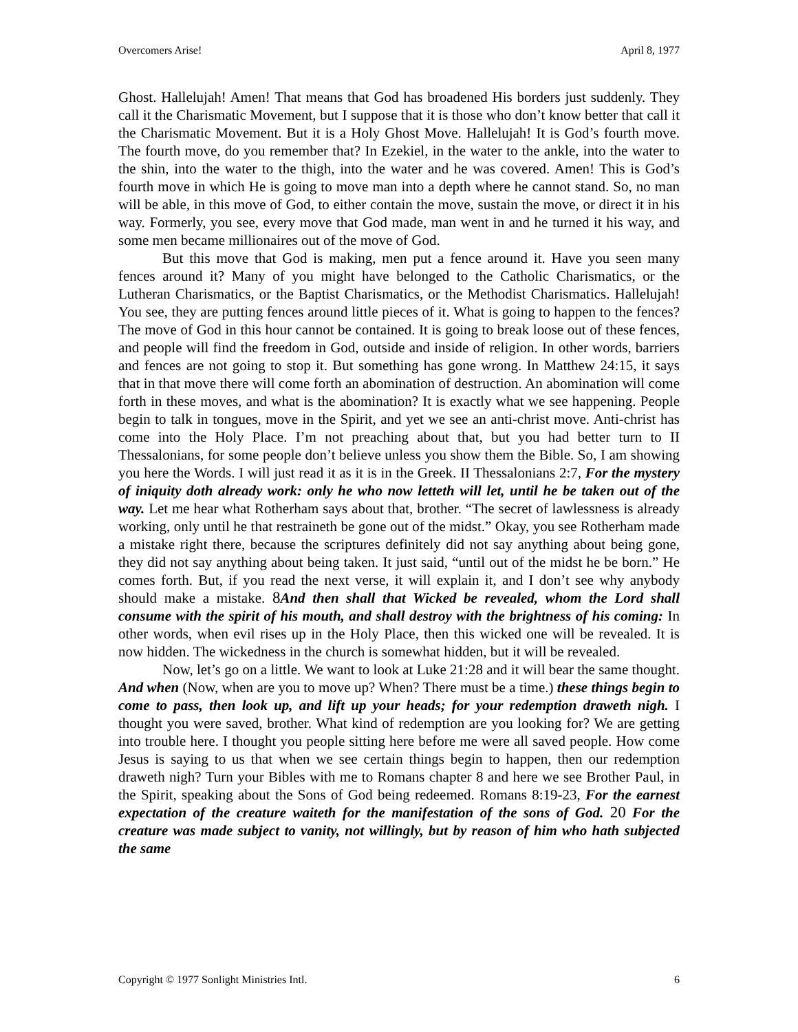Overcomers Arise! April 8, 1977
Ghost. Hallelujah! Amen! That means that God has broadened His borders just suddenly. They call it the Charismatic Movement, but I suppose that it is those who don’t know better that call it the Charismatic Movement. But it is a Holy Ghost Move. Hallelujah! It is God’s fourth move. The fourth move, do you remember that? In Ezekiel, in the water to the ankle, into the water to the shin, into the water to the thigh, into the water and he was covered. Amen! This is God’s fourth move in which He is going to move man into a depth where he cannot stand. So, no man will be able, in this move of God, to either contain the move, sustain the move, or direct it in his way. Formerly, you see, every move that God made, man went in and he turned it his way, and some men became millionaires out of the move of God.
But this move that God is making, men put a fence around it. Have you seen many fences around it? Many of you might have belonged to the Catholic Charismatics, or the Lutheran Charismatics, or the Baptist Charismatics, or the Methodist Charismatics. Hallelujah! You see, they are putting fences around little pieces of it. What is going to happen to the fences? The move of God in this hour cannot be contained. It is going to break loose out of these fences, and people will find the freedom in God, outside and inside of religion. In other words, barriers and fences are not going to stop it. But something has gone wrong. In Matthew 24:15, it says that in that move there will come forth an abomination of destruction. An abomination will come forth in these moves, and what is the abomination? It is exactly what we see happening. People begin to talk in tongues, move in the Spirit, and yet we see an anti-christ move. Anti-christ has come into the Holy Place. I’m not preaching about that, but you had better turn to II Thessalonians, for some people don’t believe unless you show them the Bible. So, I am showing you here the Words. I will just read it as it is in the Greek. II Thessalonians 2:7, For the mystery of iniquity doth already work: only he who now letteth will let, until he be taken out of the way. Let me hear what Rotherham says about that, brother. “The secret of lawlessness is already working, only until he that restraineth be gone out of the midst.” Okay, you see Rotherham made a mistake right there, because the scriptures definitely did not say anything about being gone, they did not say anything about being taken. It just said, “until out of the midst he be born.” He comes forth. But, if you read the next verse, it will explain it, and I don’t see why anybody should make a mistake. 8 And then shall that Wicked be revealed, whom the Lord shall consume with the spirit of his mouth, and shall destroy with the brightness of his coming: In other words, when evil rises up in the Holy Place, then this wicked one will be revealed. It is now hidden. The wickedness in the church is somewhat hidden, but it will be revealed.
Now, let’s go on a little. We want to look at Luke 21:28 and it will bear the same thought. And when (Now, when are you to move up? When? There must be a time.) these things begin to come to pass, then look up, and lift up your heads; for your redemption draweth nigh. I thought you were saved, brother. What kind of redemption are you looking for? We are getting into trouble here. I thought you people sitting here before me were all saved people. How come Jesus is saying to us that when we see certain things begin to happen, then our redemption draweth nigh? Turn your Bibles with me to Romans chapter 8 and here we see Brother Paul, in the Spirit, speaking about the Sons of God being redeemed. Romans 8:19-23, For the earnest expectation of the creature waiteth for the manifestation of the sons of God. 20 For the creature was made subject to vanity, not willingly, but by reason of him who hath subjected the same
Copyright © 1977 Sonlight Ministries Intl. 6